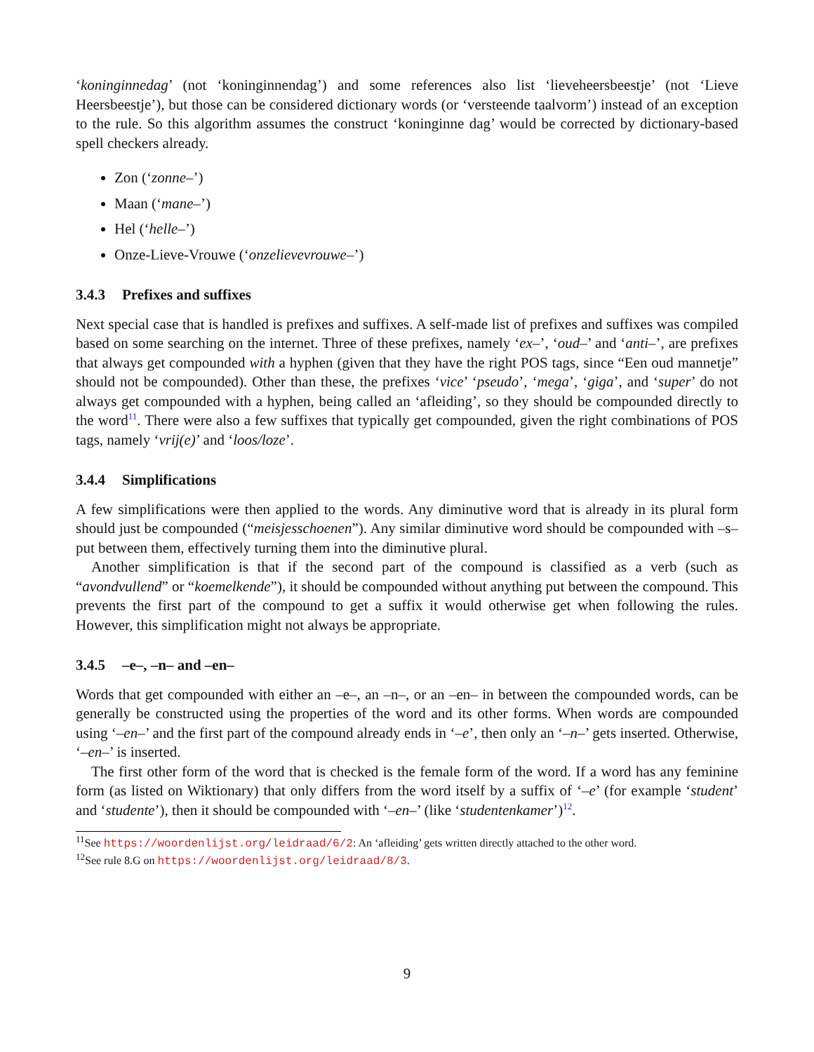‘koninginnedag’ (not ‘koninginnendag’) and some references also list ‘lieveheersbeestje’ (not ‘Lieve Heersbeestje’), but those can be considered dictionary words (or ‘versteende taalvorm’) instead of an exception to the rule. So this algorithm assumes the construct ‘koninginne dag’ would be corrected by dictionary-based spell checkers already.
Zon (‘zonne–’)
Maan (‘mane–’)
Hel (‘helle–’)
Onze-Lieve-Vrouwe (‘onzelievevrouwe–’)
3.4.3 Prefixes and suffixes
Next special case that is handled is prefixes and suffixes. A self-made list of prefixes and suffixes was compiled based on some searching on the internet. Three of these prefixes, namely ‘ex–’, ‘oud–’ and ‘anti–’, are prefixes that always get compounded with a hyphen (given that they have the right POS tags, since “Een oud mannetje” should not be compounded). Other than these, the prefixes ‘vice’ ‘pseudo’, ‘mega’, ‘giga’, and ‘super’ do not always get compounded with a hyphen, being called an ‘afleiding’, so they should be compounded directly to the word<sup>11</sup>. There were also a few suffixes that typically get compounded, given the right combinations of POS tags, namely ‘vrij(e)’ and ‘loos/loze’.
3.4.4 Simplifications
A few simplifications were then applied to the words. Any diminutive word that is already in its plural form should just be compounded (“meisjesschoenen”). Any similar diminutive word should be compounded with –s– put between them, effectively turning them into the diminutive plural.
Another simplification is that if the second part of the compound is classified as a verb (such as “avondvullend” or “koemelkende”), it should be compounded without anything put between the compound. This prevents the first part of the compound to get a suffix it would otherwise get when following the rules. However, this simplification might not always be appropriate.
3.4.5 –e–, –n– and –en–
Words that get compounded with either an –e–, an –n–, or an –en– in between the compounded words, can be generally be constructed using the properties of the word and its other forms. When words are compounded using ‘–en–’ and the first part of the compound already ends in ‘–e’, then only an ‘–n–’ gets inserted. Otherwise, ‘–en–’ is inserted.
The first other form of the word that is checked is the female form of the word. If a word has any feminine form (as listed on Wiktionary) that only differs from the word itself by a suffix of ‘–e’ (for example ‘student’ and ‘studente’), then it should be compounded with ‘–en–’ (like ‘studentenkamer’)<sup>12</sup>.
<sup>11</sup> See https://woordenlijst.org/leidraad/6/2: An ‘afleiding’ gets written directly attached to the other word.
<sup>12</sup> See rule 8.G on https://woordenlijst.org/leidraad/8/3.
9